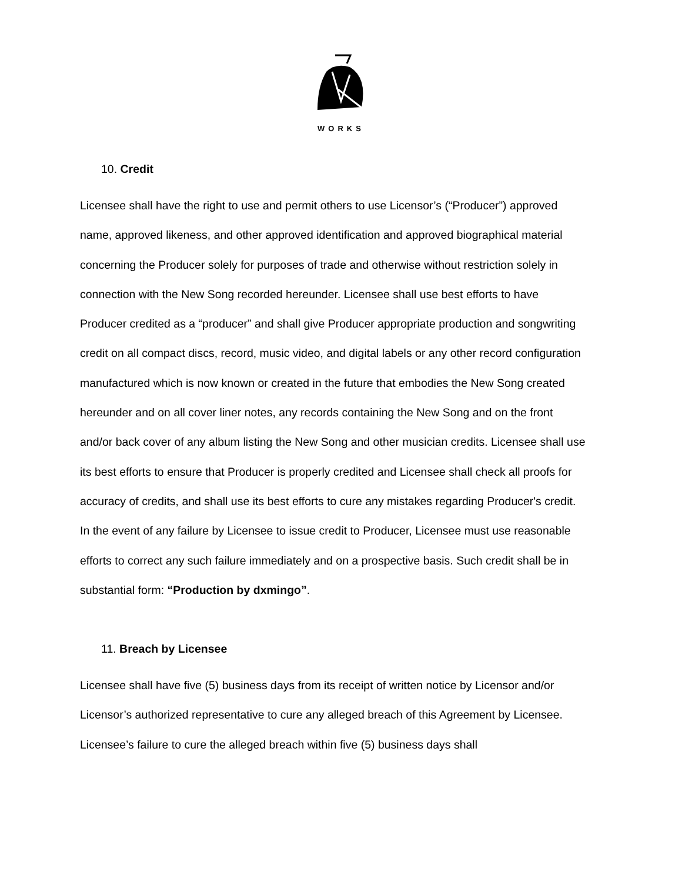WORKS
10. Credit
Licensee shall have the right to use and permit others to use Licensor’s (“Producer”) approved name, approved likeness, and other approved identification and approved biographical material concerning the Producer solely for purposes of trade and otherwise without restriction solely in connection with the New Song recorded hereunder. Licensee shall use best efforts to have Producer credited as a “producer” and shall give Producer appropriate production and songwriting credit on all compact discs, record, music video, and digital labels or any other record configuration manufactured which is now known or created in the future that embodies the New Song created hereunder and on all cover liner notes, any records containing the New Song and on the front and/or back cover of any album listing the New Song and other musician credits. Licensee shall use its best efforts to ensure that Producer is properly credited and Licensee shall check all proofs for accuracy of credits, and shall use its best efforts to cure any mistakes regarding Producer's credit. In the event of any failure by Licensee to issue credit to Producer, Licensee must use reasonable efforts to correct any such failure immediately and on a prospective basis. Such credit shall be in substantial form: “Production by dxmingo”.
11. Breach by Licensee
Licensee shall have five (5) business days from its receipt of written notice by Licensor and/or Licensor’s authorized representative to cure any alleged breach of this Agreement by Licensee. Licensee’s failure to cure the alleged breach within five (5) business days shall